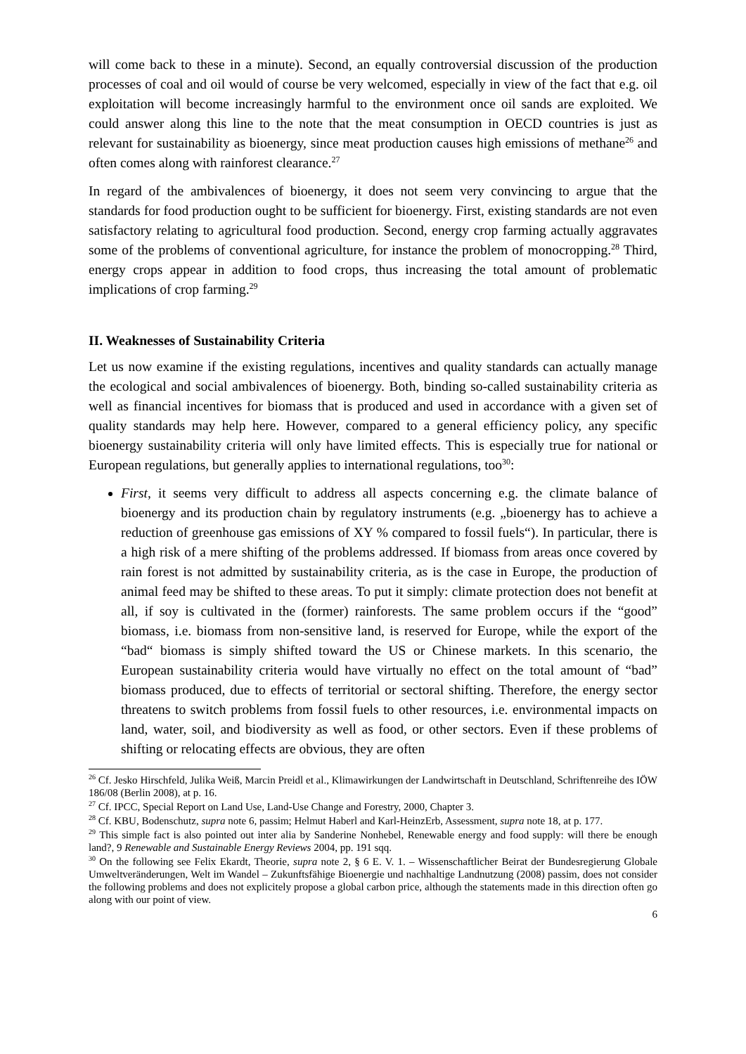will come back to these in a minute). Second, an equally controversial discussion of the production processes of coal and oil would of course be very welcomed, especially in view of the fact that e.g. oil exploitation will become increasingly harmful to the environment once oil sands are exploited. We could answer along this line to the note that the meat consumption in OECD countries is just as relevant for sustainability as bioenergy, since meat production causes high emissions of methane<sup>26</sup> and often comes along with rainforest clearance.<sup>27</sup>
In regard of the ambivalences of bioenergy, it does not seem very convincing to argue that the standards for food production ought to be sufficient for bioenergy. First, existing standards are not even satisfactory relating to agricultural food production. Second, energy crop farming actually aggravates some of the problems of conventional agriculture, for instance the problem of monocropping.<sup>28</sup> Third, energy crops appear in addition to food crops, thus increasing the total amount of problematic implications of crop farming.<sup>29</sup>
II. Weaknesses of Sustainability Criteria
Let us now examine if the existing regulations, incentives and quality standards can actually manage the ecological and social ambivalences of bioenergy. Both, binding so-called sustainability criteria as well as financial incentives for biomass that is produced and used in accordance with a given set of quality standards may help here. However, compared to a general efficiency policy, any specific bioenergy sustainability criteria will only have limited effects. This is especially true for national or European regulations, but generally applies to international regulations, too<sup>30</sup>:
First, it seems very difficult to address all aspects concerning e.g. the climate balance of bioenergy and its production chain by regulatory instruments (e.g. „bioenergy has to achieve a reduction of greenhouse gas emissions of XY % compared to fossil fuels“). In particular, there is a high risk of a mere shifting of the problems addressed. If biomass from areas once covered by rain forest is not admitted by sustainability criteria, as is the case in Europe, the production of animal feed may be shifted to these areas. To put it simply: climate protection does not benefit at all, if soy is cultivated in the (former) rainforests. The same problem occurs if the “good” biomass, i.e. biomass from non-sensitive land, is reserved for Europe, while the export of the “bad“ biomass is simply shifted toward the US or Chinese markets. In this scenario, the European sustainability criteria would have virtually no effect on the total amount of “bad” biomass produced, due to effects of territorial or sectoral shifting. Therefore, the energy sector threatens to switch problems from fossil fuels to other resources, i.e. environmental impacts on land, water, soil, and biodiversity as well as food, or other sectors. Even if these problems of shifting or relocating effects are obvious, they are often
<sup>26</sup> Cf. Jesko Hirschfeld, Julika Weiß, Marcin Preidl et al., Klimawirkungen der Landwirtschaft in Deutschland, Schriftenreihe des IÖW 186/08 (Berlin 2008), at p. 16.
<sup>27</sup> Cf. IPCC, Special Report on Land Use, Land-Use Change and Forestry, 2000, Chapter 3.
<sup>28</sup> Cf. KBU, Bodenschutz, supra note 6, passim; Helmut Haberl and Karl-HeinzErb, Assessment, supra note 18, at p. 177.
<sup>29</sup> This simple fact is also pointed out inter alia by Sanderine Nonhebel, Renewable energy and food supply: will there be enough land?, 9 Renewable and Sustainable Energy Reviews 2004, pp. 191 sqq.
<sup>30</sup> On the following see Felix Ekardt, Theorie, supra note 2, § 6 E. V. 1. – Wissenschaftlicher Beirat der Bundesregierung Globale Umweltveränderungen, Welt im Wandel – Zukunftsfähige Bioenergie und nachhaltige Landnutzung (2008) passim, does not consider the following problems and does not explicitely propose a global carbon price, although the statements made in this direction often go along with our point of view.
6